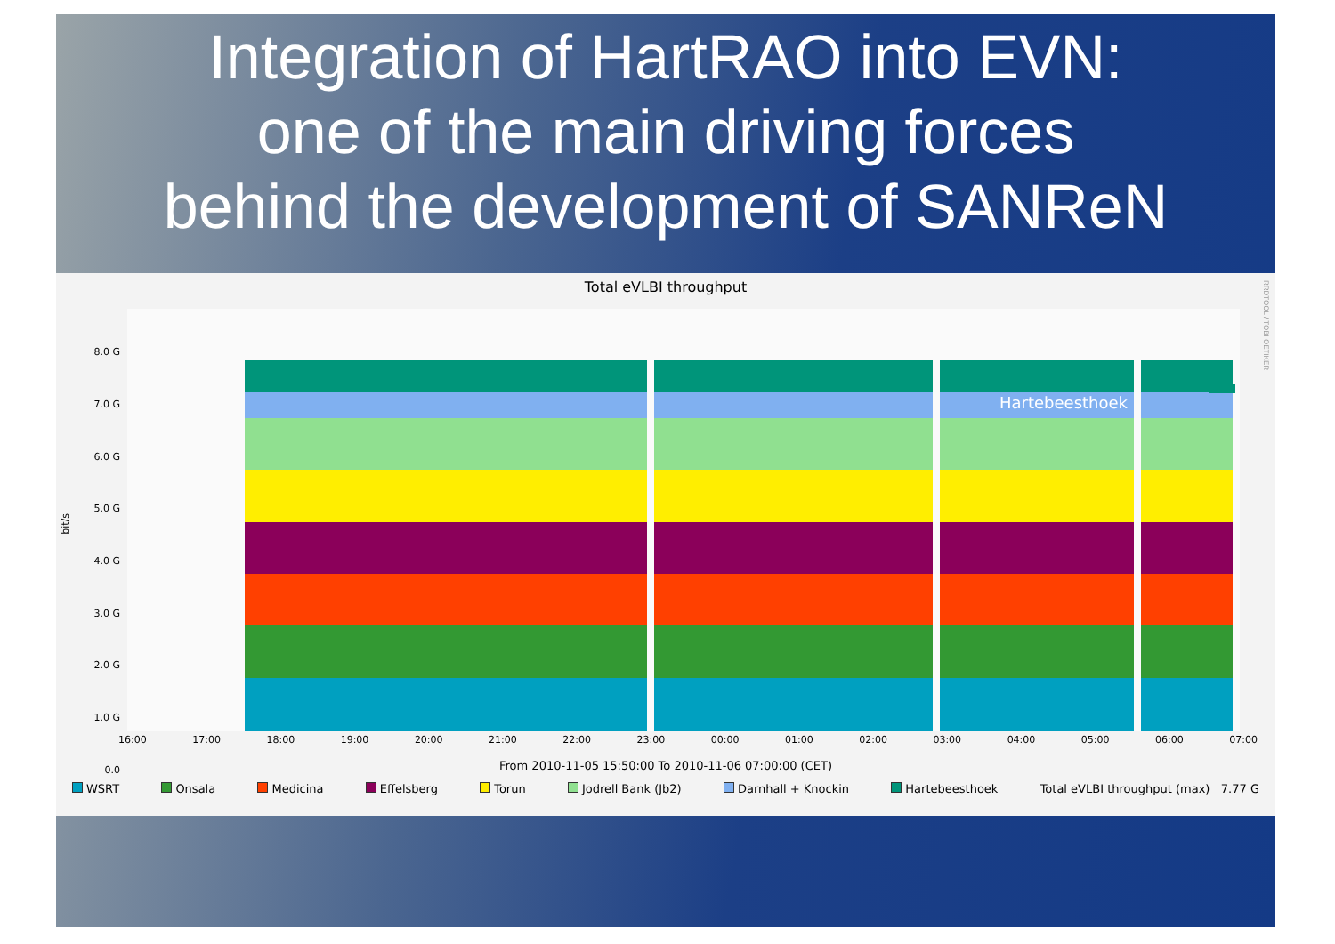Integration of HartRAO into EVN:
one of the main driving forces
behind the development of SANReN
Total eVLBI throughput
RRDTOOL / TOBI OETIKER
bit/s
8.0 G
7.0 G
6.0 G
5.0 G
4.0 G
3.0 G
2.0 G
1.0 G
0.0
Hartebeesthoek
16:00 17:00 18:00 19:00 20:00 21:00 22:00 23:00 00:00 01:00 02:00 03:00 04:00 05:00 06:00 07:00
From 2010-11-05 15:50:00 To 2010-11-06 07:00:00 (CET)
WSRT Onsala Medicina Effelsberg Torun Jodrell Bank (Jb2) Darnhall + Knockin Hartebeesthoek Total eVLBI throughput (max) 7.77 G